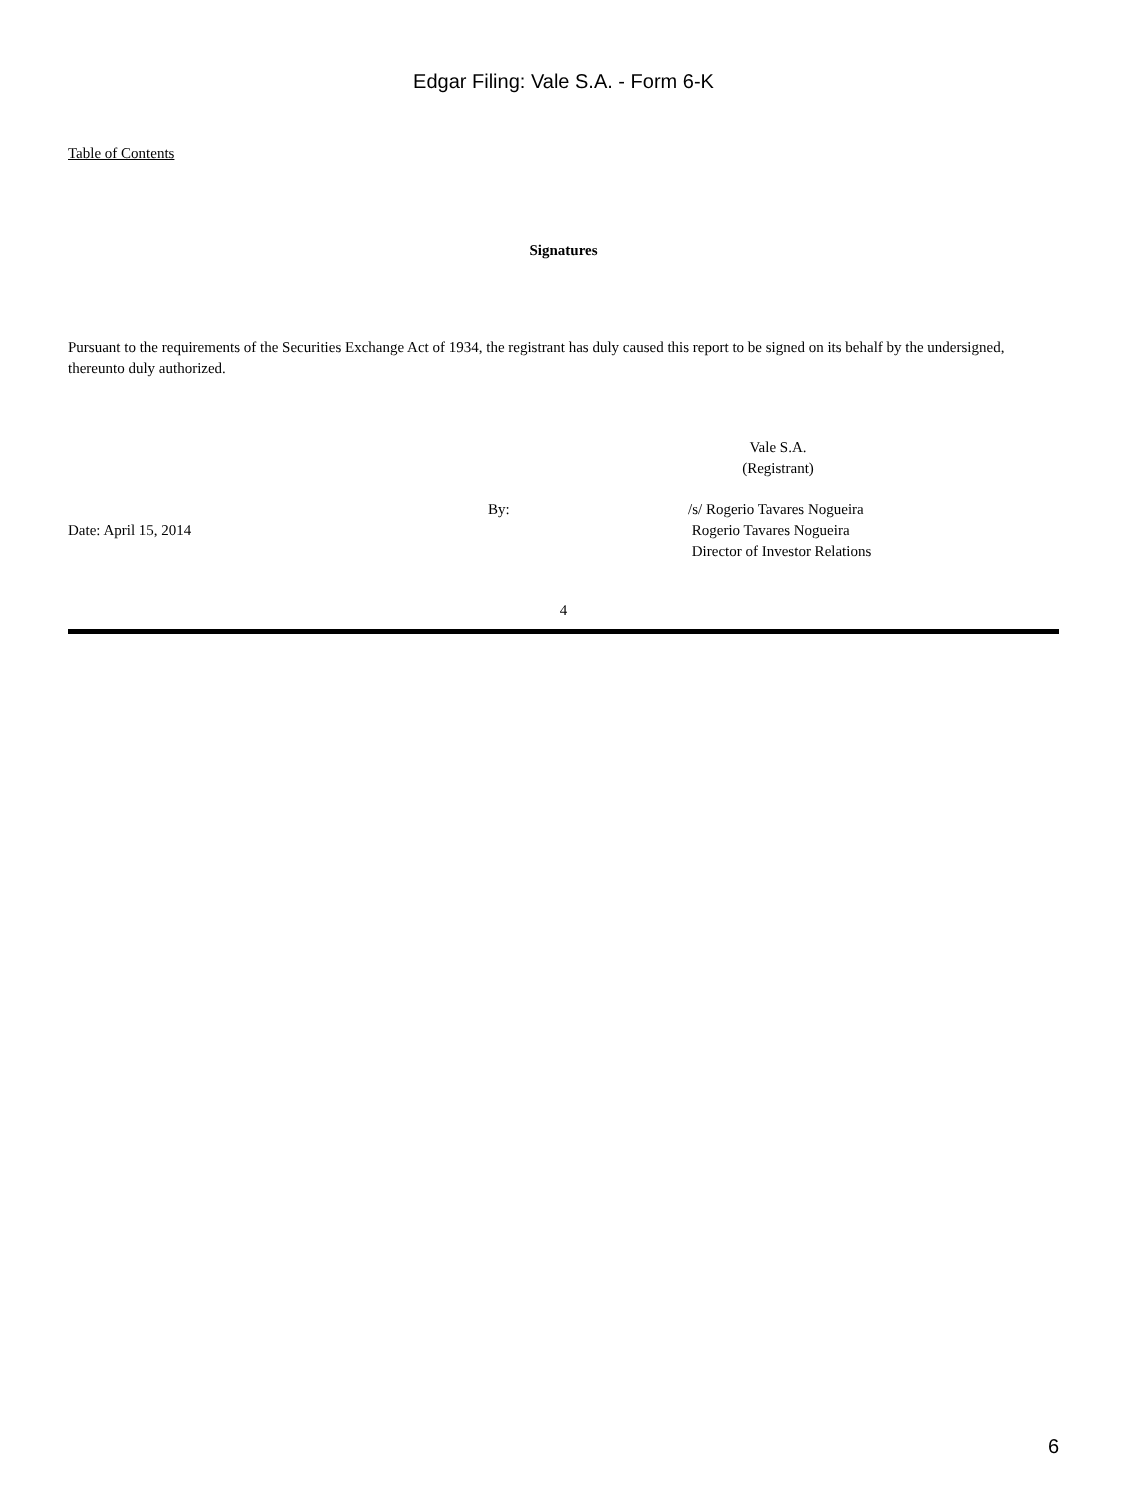Edgar Filing: Vale S.A. - Form 6-K
Table of Contents
Signatures
Pursuant to the requirements of the Securities Exchange Act of 1934, the registrant has duly caused this report to be signed on its behalf by the undersigned, thereunto duly authorized.
| | | Vale S.A. (Registrant) | |
| Date: April 15, 2014 | By: | /s/ Rogerio Tavares Nogueira Rogerio Tavares Nogueira Director of Investor Relations | |
4
6